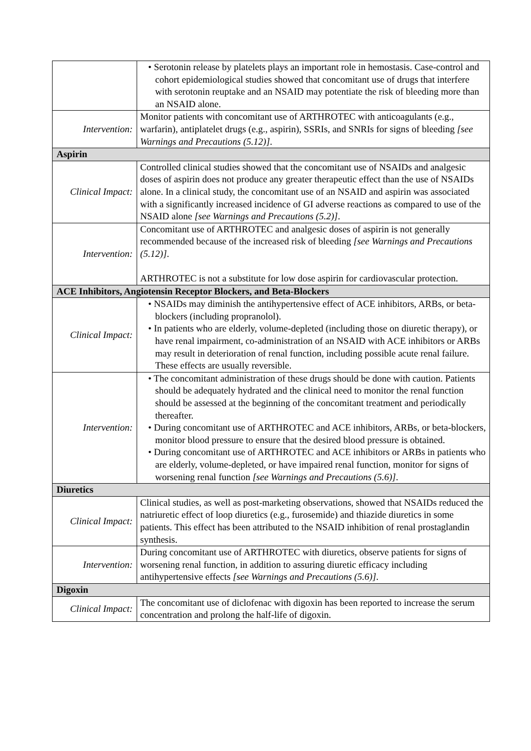| | • Serotonin release by platelets plays an important role in hemostasis. Case-control and cohort epidemiological studies showed that concomitant use of drugs that interfere with serotonin reuptake and an NSAID may potentiate the risk of bleeding more than an NSAID alone. |
| Intervention: | Monitor patients with concomitant use of ARTHROTEC with anticoagulants (e.g., warfarin), antiplatelet drugs (e.g., aspirin), SSRIs, and SNRIs for signs of bleeding [see Warnings and Precautions (5.12)] . |
| Aspirin | |
| Clinical Impact: | Controlled clinical studies showed that the concomitant use of NSAIDs and analgesic doses of aspirin does not produce any greater therapeutic effect than the use of NSAIDs alone. In a clinical study, the concomitant use of an NSAID and aspirin was associated with a significantly increased incidence of GI adverse reactions as compared to use of the NSAID alone [see Warnings and Precautions (5.2)] . |
| Intervention: | Concomitant use of ARTHROTEC and analgesic doses of aspirin is not generally recommended because of the increased risk of bleeding [see Warnings and Precautions (5.12)] . ARTHROTEC is not a substitute for low dose aspirin for cardiovascular protection. |
| ACE Inhibitors, Angiotensin Receptor Blockers, and Beta-Blockers | |
| Clinical Impact: | • NSAIDs may diminish the antihypertensive effect of ACE inhibitors, ARBs, or beta-blockers (including propranolol). • In patients who are elderly, volume-depleted (including those on diuretic therapy), or have renal impairment, co-administration of an NSAID with ACE inhibitors or ARBs may result in deterioration of renal function, including possible acute renal failure. These effects are usually reversible. |
| Intervention: | • The concomitant administration of these drugs should be done with caution. Patients should be adequately hydrated and the clinical need to monitor the renal function should be assessed at the beginning of the concomitant treatment and periodically thereafter. • During concomitant use of ARTHROTEC and ACE inhibitors, ARBs, or beta-blockers, monitor blood pressure to ensure that the desired blood pressure is obtained. • During concomitant use of ARTHROTEC and ACE inhibitors or ARBs in patients who are elderly, volume-depleted, or have impaired renal function, monitor for signs of worsening renal function [see Warnings and Precautions (5.6)] . |
| Diuretics | |
| Clinical Impact: | Clinical studies, as well as post-marketing observations, showed that NSAIDs reduced the natriuretic effect of loop diuretics (e.g., furosemide) and thiazide diuretics in some patients. This effect has been attributed to the NSAID inhibition of renal prostaglandin synthesis. |
| Intervention: | During concomitant use of ARTHROTEC with diuretics, observe patients for signs of worsening renal function, in addition to assuring diuretic efficacy including antihypertensive effects [see Warnings and Precautions (5.6)] . |
| Digoxin | |
| Clinical Impact: | The concomitant use of diclofenac with digoxin has been reported to increase the serum concentration and prolong the half-life of digoxin. |